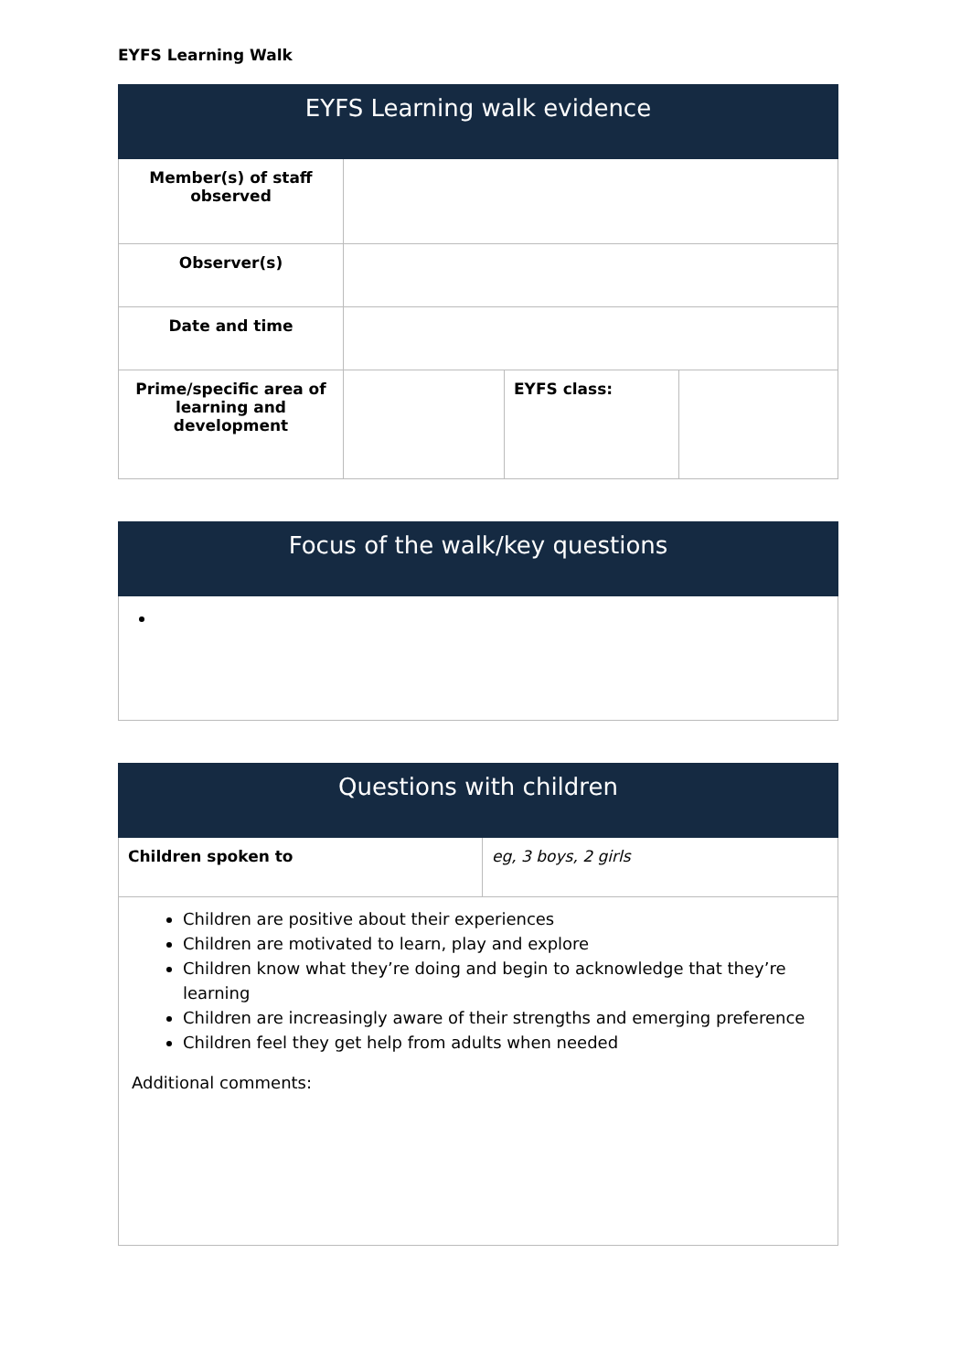EYFS Learning Walk
| EYFS Learning walk evidence | | | |
| --- | --- | --- | --- |
| Member(s) of staff observed | | | |
| Observer(s) | | | |
| Date and time | | | |
| Prime/specific area of learning and development | | EYFS class: | |
| Focus of the walk/key questions |
| --- |
| Questions with children | |
| --- | --- |
| Children spoken to | eg, 3 boys, 2 girls |
| Children are positive about their experiences Children are motivated to learn, play and explore Children know what they’re doing and begin to acknowledge that they’re learning Children are increasingly aware of their strengths and emerging preference Children feel they get help from adults when needed Additional comments: | |